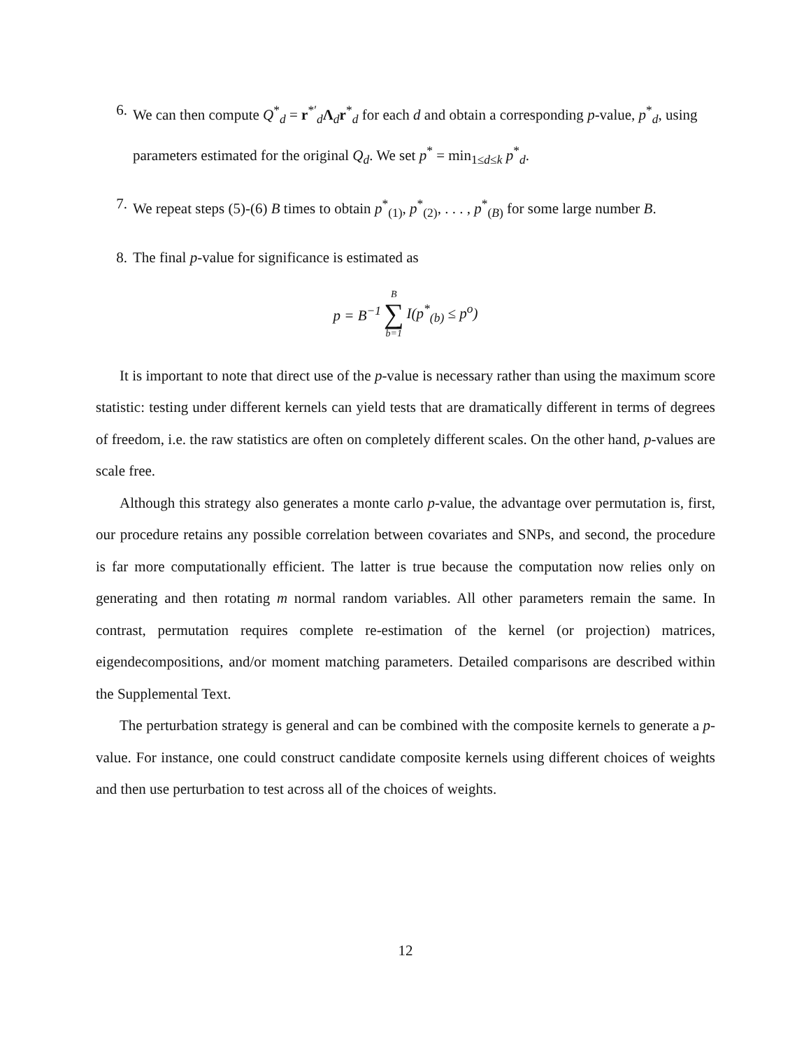6. We can then compute Q<sup>*</sup><sub>d</sub> = r<sup>*′</sup><sub>d</sub>Λ<sub>d</sub>r<sup>*</sup><sub>d</sub> for each d and obtain a corresponding p-value, p<sup>*</sup><sub>d</sub>, using parameters estimated for the original Q<sub>d</sub>. We set p<sup>*</sup> = min<sub>1≤d≤k</sub> p<sup>*</sup><sub>d</sub>.
7. We repeat steps (5)-(6) B times to obtain p<sup>*</sup><sub>(1)</sub>, p<sup>*</sup><sub>(2)</sub>, . . . , p<sup>*</sup><sub>(B)</sub> for some large number B.
8. The final p-value for significance is estimated as
p = B<sup>−1</sup> B ∑ b=1 I(p<sup>*</sup><sub>(b)</sub> ≤ p<sup>o</sup>)
It is important to note that direct use of the p-value is necessary rather than using the maximum score statistic: testing under different kernels can yield tests that are dramatically different in terms of degrees of freedom, i.e. the raw statistics are often on completely different scales. On the other hand, p-values are scale free.
Although this strategy also generates a monte carlo p-value, the advantage over permutation is, first, our procedure retains any possible correlation between covariates and SNPs, and second, the procedure is far more computationally efficient. The latter is true because the computation now relies only on generating and then rotating m normal random variables. All other parameters remain the same. In contrast, permutation requires complete re-estimation of the kernel (or projection) matrices, eigendecompositions, and/or moment matching parameters. Detailed comparisons are described within the Supplemental Text.
The perturbation strategy is general and can be combined with the composite kernels to generate a p-value. For instance, one could construct candidate composite kernels using different choices of weights and then use perturbation to test across all of the choices of weights.
12